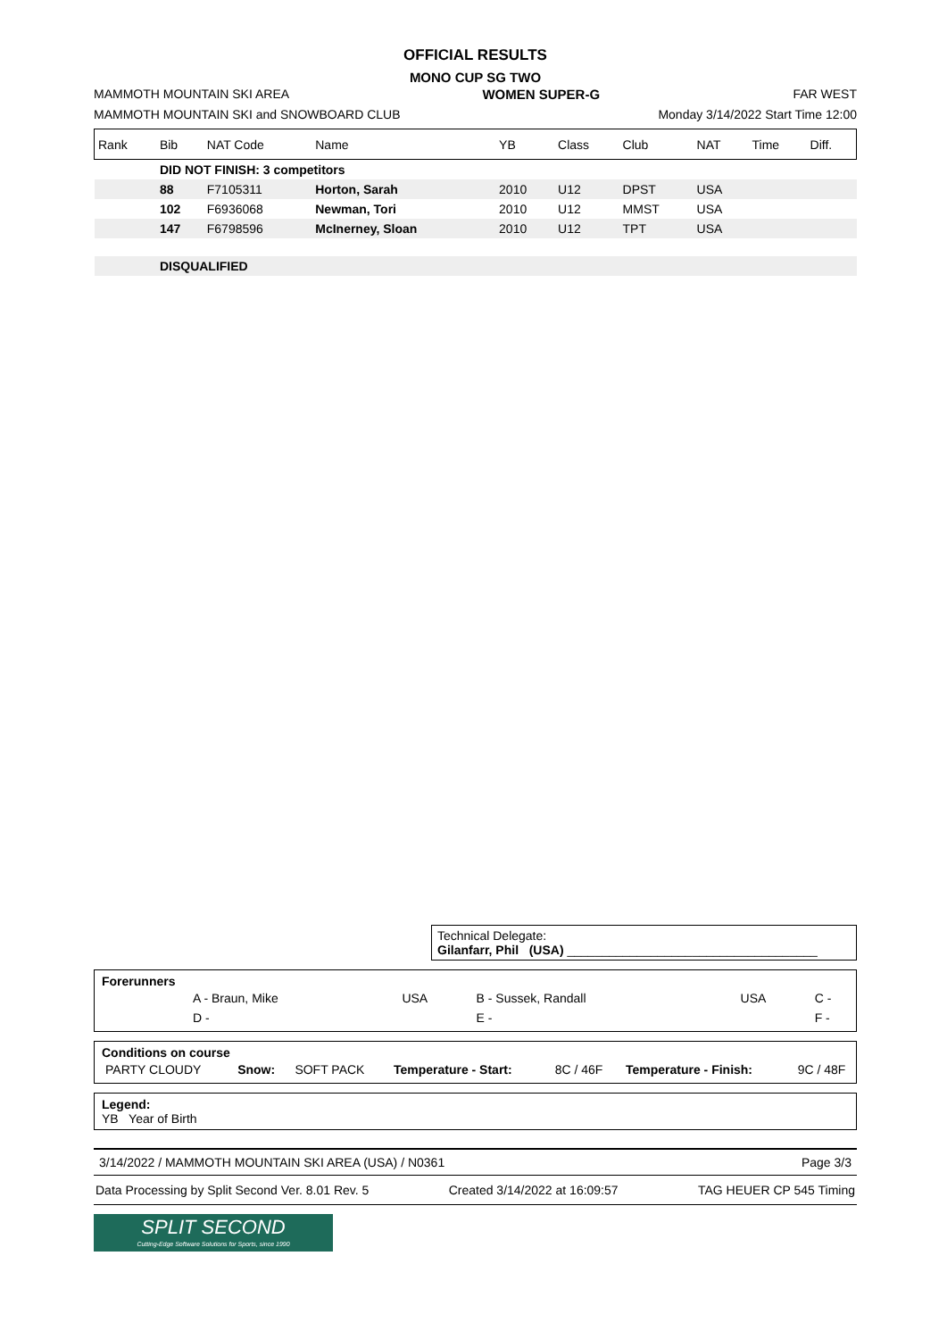OFFICIAL RESULTS
MONO CUP SG TWO
MAMMOTH MOUNTAIN SKI AREA WOMEN SUPER-G FAR WEST
MAMMOTH MOUNTAIN SKI and SNOWBOARD CLUB Monday 3/14/2022 Start Time 12:00
| Rank | Bib | NAT Code | Name | YB | Class | Club | NAT | Time | Diff. |
| --- | --- | --- | --- | --- | --- | --- | --- | --- | --- |
| | DID NOT FINISH: 3 competitors | | | | | | | | |
| | 88 | F7105311 | Horton, Sarah | 2010 | U12 | DPST | USA | | |
| | 102 | F6936068 | Newman, Tori | 2010 | U12 | MMST | USA | | |
| | 147 | F6798596 | McInerney, Sloan | 2010 | U12 | TPT | USA | | |
| | DISQUALIFIED | | | | | | | | |
Technical Delegate:
Gilanfarr, Phil (USA) ____________________________________
Forerunners
| | A - Braun, Mike | USA | B - Sussek, Randall | USA | C - |
| | D - | | E - | | F - |
Conditions on course
| PARTY CLOUDY | Snow: | SOFT PACK | Temperature - Start: | 8C / 46F | Temperature - Finish: | 9C / 48F |
Legend:
YB Year of Birth
3/14/2022 / MAMMOTH MOUNTAIN SKI AREA (USA) / N0361 Page 3/3
Data Processing by Split Second Ver. 8.01 Rev. 5 Created 3/14/2022 at 16:09:57 TAG HEUER CP 545 Timing
SPLIT SECOND
Cutting-Edge Software Solutions for Sports, since 1990